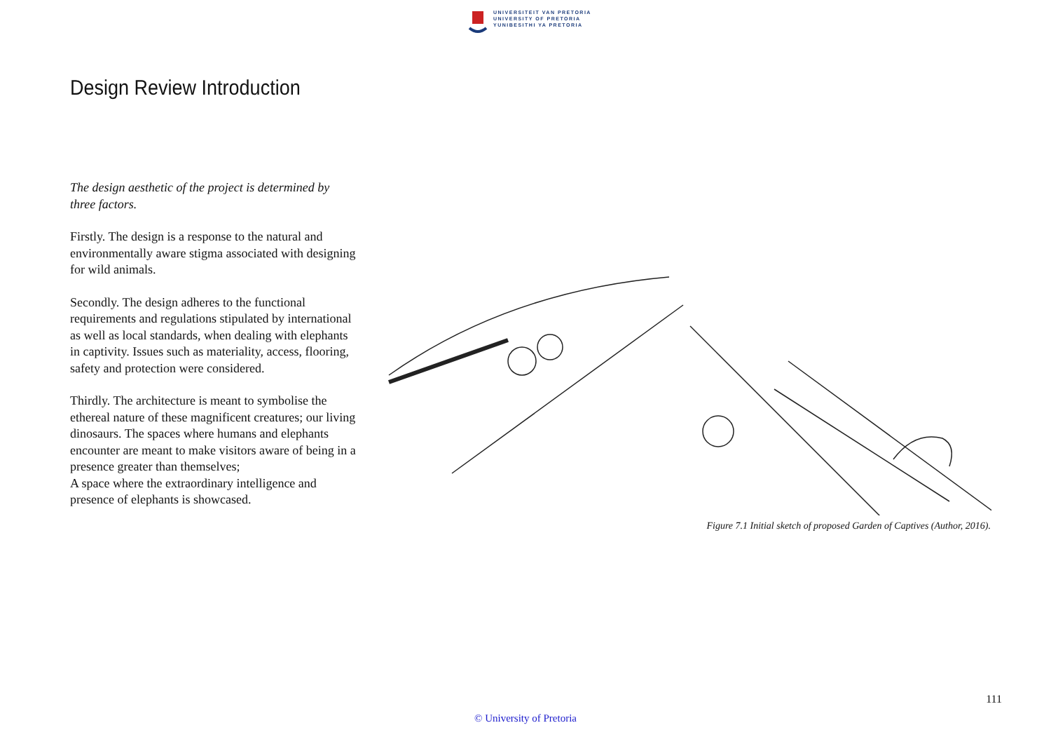UNIVERSITEIT VAN PRETORIA
UNIVERSITY OF PRETORIA
YUNIBESITHI YA PRETORIA
Design Review Introduction
The design aesthetic of the project is determined by three factors.
Firstly. The design is a response to the natural and environmentally aware stigma associated with designing for wild animals.
Secondly. The design adheres to the functional requirements and regulations stipulated by international as well as local standards, when dealing with elephants in captivity. Issues such as materiality, access, flooring, safety and protection were considered.
Thirdly. The architecture is meant to symbolise the ethereal nature of these magnificent creatures; our living dinosaurs. The spaces where humans and elephants encounter are meant to make visitors aware of being in a presence greater than themselves;
A space where the extraordinary intelligence and presence of elephants is showcased.
Figure 7.1 Initial sketch of proposed Garden of Captives (Author, 2016).
111
© University of Pretoria